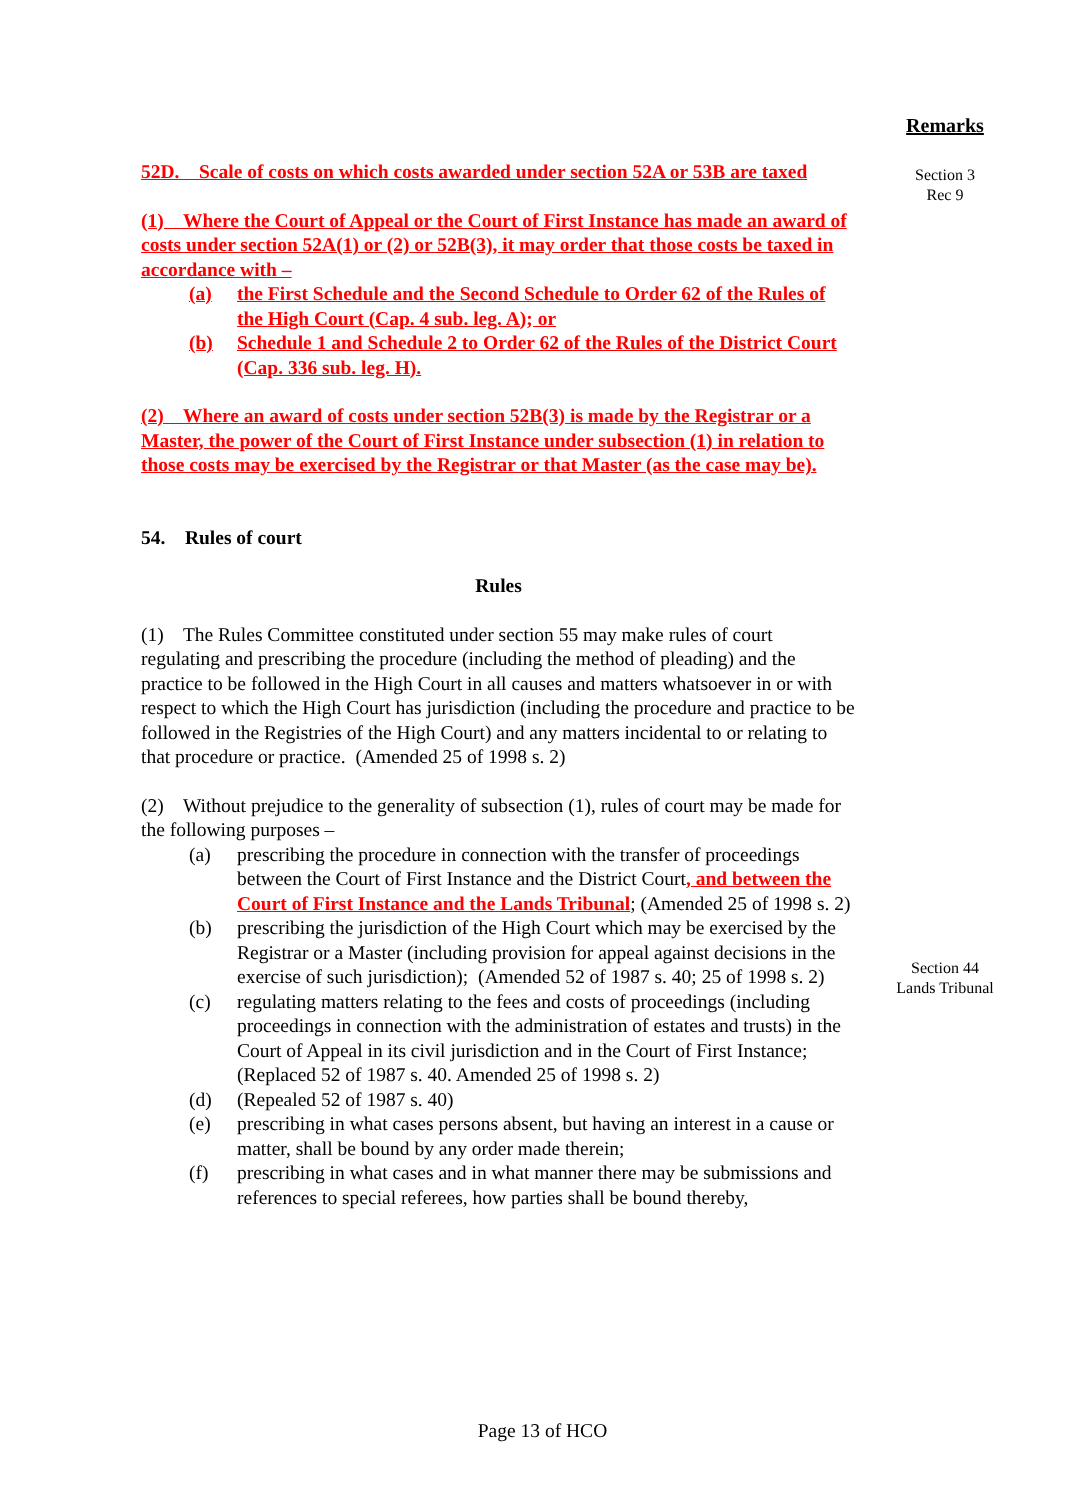Remarks
Section 3
Rec 9
Section 44
Lands Tribunal
52D. Scale of costs on which costs awarded under section 52A or 53B are taxed
(1) Where the Court of Appeal or the Court of First Instance has made an award of costs under section 52A(1) or (2) or 52B(3), it may order that those costs be taxed in accordance with –
(a) the First Schedule and the Second Schedule to Order 62 of the Rules of the High Court (Cap. 4 sub. leg. A); or
(b) Schedule 1 and Schedule 2 to Order 62 of the Rules of the District Court (Cap. 336 sub. leg. H).
(2) Where an award of costs under section 52B(3) is made by the Registrar or a Master, the power of the Court of First Instance under subsection (1) in relation to those costs may be exercised by the Registrar or that Master (as the case may be).
54. Rules of court
Rules
(1) The Rules Committee constituted under section 55 may make rules of court regulating and prescribing the procedure (including the method of pleading) and the practice to be followed in the High Court in all causes and matters whatsoever in or with respect to which the High Court has jurisdiction (including the procedure and practice to be followed in the Registries of the High Court) and any matters incidental to or relating to that procedure or practice. (Amended 25 of 1998 s. 2)
(2) Without prejudice to the generality of subsection (1), rules of court may be made for the following purposes –
(a) prescribing the procedure in connection with the transfer of proceedings between the Court of First Instance and the District Court, and between the Court of First Instance and the Lands Tribunal; (Amended 25 of 1998 s. 2)
(b) prescribing the jurisdiction of the High Court which may be exercised by the Registrar or a Master (including provision for appeal against decisions in the exercise of such jurisdiction); (Amended 52 of 1987 s. 40; 25 of 1998 s. 2)
(c) regulating matters relating to the fees and costs of proceedings (including proceedings in connection with the administration of estates and trusts) in the Court of Appeal in its civil jurisdiction and in the Court of First Instance; (Replaced 52 of 1987 s. 40. Amended 25 of 1998 s. 2)
(d) (Repealed 52 of 1987 s. 40)
(e) prescribing in what cases persons absent, but having an interest in a cause or matter, shall be bound by any order made therein;
(f) prescribing in what cases and in what manner there may be submissions and references to special referees, how parties shall be bound thereby,
Page 13 of HCO